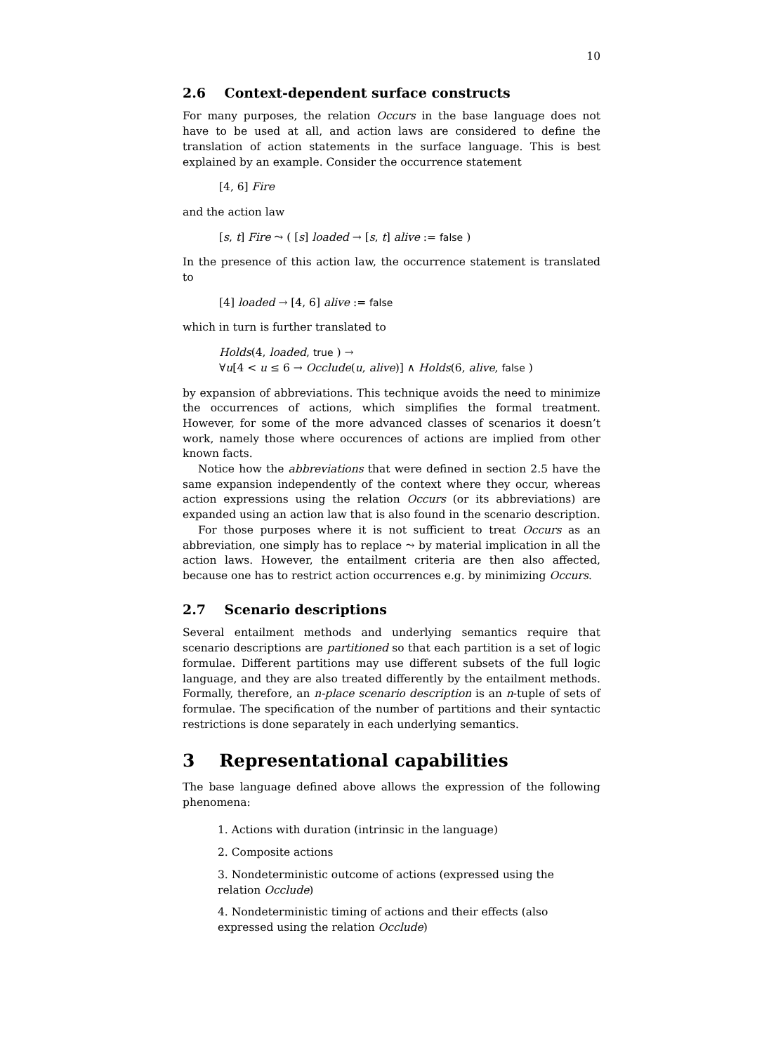10
2.6 Context-dependent surface constructs
For many purposes, the relation Occurs in the base language does not have to be used at all, and action laws are considered to define the translation of action statements in the surface language. This is best explained by an example. Consider the occurrence statement
[4, 6] Fire
and the action law
[s, t] Fire ⤳ ( [s] loaded → [s, t] alive := false )
In the presence of this action law, the occurrence statement is translated to
[4] loaded → [4, 6] alive := false
which in turn is further translated to
Holds(4, loaded, true ) →
∀u[4 < u ≤ 6 → Occlude(u, alive)] ∧ Holds(6, alive, false )
by expansion of abbreviations. This technique avoids the need to minimize the occurrences of actions, which simplifies the formal treatment. However, for some of the more advanced classes of scenarios it doesn’t work, namely those where occurences of actions are implied from other known facts.
Notice how the abbreviations that were defined in section 2.5 have the same expansion independently of the context where they occur, whereas action expressions using the relation Occurs (or its abbreviations) are expanded using an action law that is also found in the scenario description.
For those purposes where it is not sufficient to treat Occurs as an abbreviation, one simply has to replace ⤳ by material implication in all the action laws. However, the entailment criteria are then also affected, because one has to restrict action occurrences e.g. by minimizing Occurs.
2.7 Scenario descriptions
Several entailment methods and underlying semantics require that scenario descriptions are partitioned so that each partition is a set of logic formulae. Different partitions may use different subsets of the full logic language, and they are also treated differently by the entailment methods. Formally, therefore, an n-place scenario description is an n-tuple of sets of formulae. The specification of the number of partitions and their syntactic restrictions is done separately in each underlying semantics.
3 Representational capabilities
The base language defined above allows the expression of the following phenomena:
1. Actions with duration (intrinsic in the language)
2. Composite actions
3. Nondeterministic outcome of actions (expressed using the relation Occlude)
4. Nondeterministic timing of actions and their effects (also expressed using the relation Occlude)